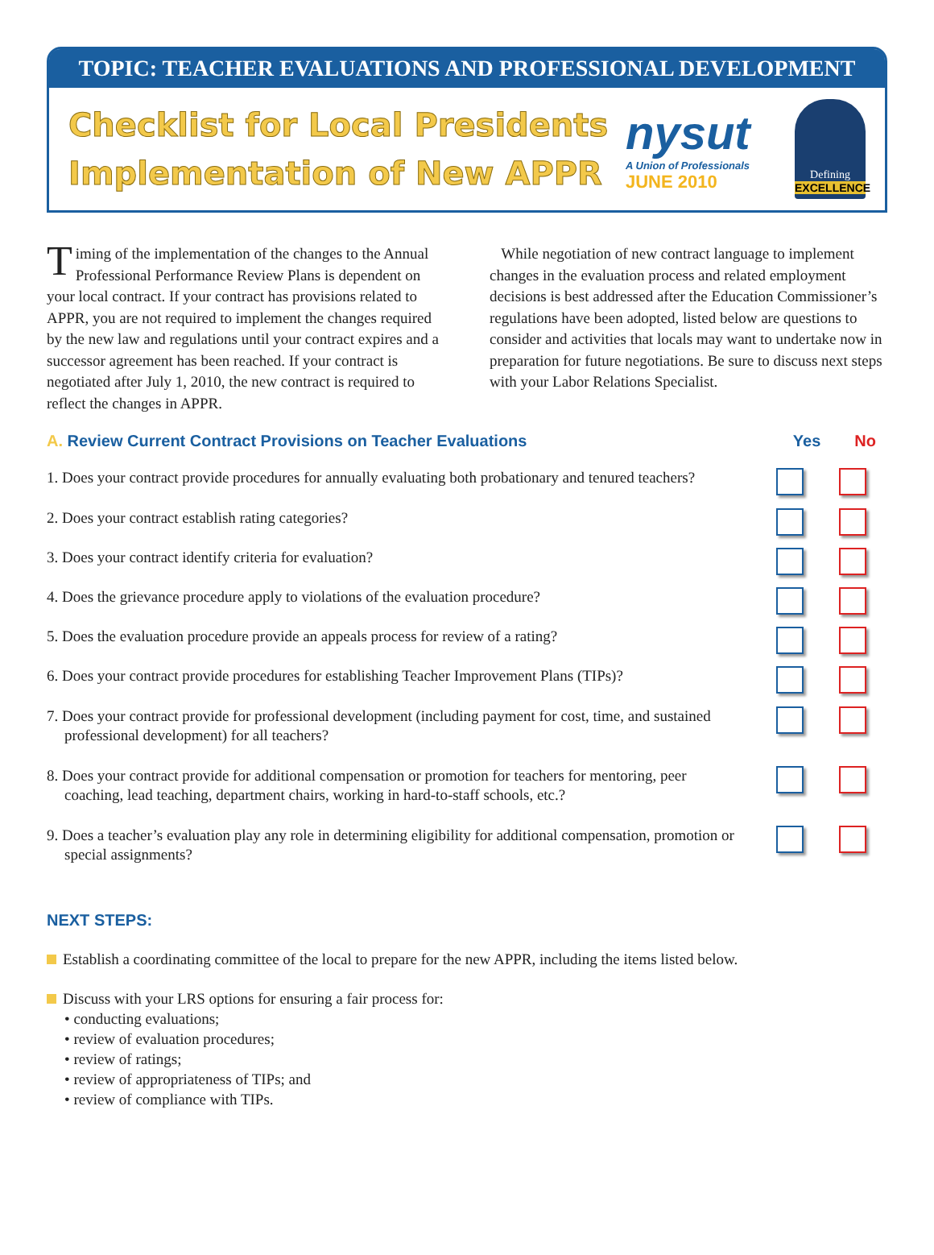TOPIC: TEACHER EVALUATIONS AND PROFESSIONAL DEVELOPMENT
Checklist for Local Presidents
Implementation of New APPR
nysut
A Union of Professionals
JUNE 2010
Defining
EXCELLENCE
Timing of the implementation of the changes to the Annual Professional Performance Review Plans is dependent on your local contract. If your contract has provisions related to APPR, you are not required to implement the changes required by the new law and regulations until your contract expires and a successor agreement has been reached. If your contract is negotiated after July 1, 2010, the new contract is required to reflect the changes in APPR.
While negotiation of new contract language to implement changes in the evaluation process and related employment decisions is best addressed after the Education Commissioner’s regulations have been adopted, listed below are questions to consider and activities that locals may want to undertake now in preparation for future negotiations. Be sure to discuss next steps with your Labor Relations Specialist.
A. Review Current Contract Provisions on Teacher Evaluations Yes No
1. Does your contract provide procedures for annually evaluating both probationary and tenured teachers?
2. Does your contract establish rating categories?
3. Does your contract identify criteria for evaluation?
4. Does the grievance procedure apply to violations of the evaluation procedure?
5. Does the evaluation procedure provide an appeals process for review of a rating?
6. Does your contract provide procedures for establishing Teacher Improvement Plans (TIPs)?
7. Does your contract provide for professional development (including payment for cost, time, and sustained professional development) for all teachers?
8. Does your contract provide for additional compensation or promotion for teachers for mentoring, peer coaching, lead teaching, department chairs, working in hard-to-staff schools, etc.?
9. Does a teacher’s evaluation play any role in determining eligibility for additional compensation, promotion or special assignments?
NEXT STEPS:
Establish a coordinating committee of the local to prepare for the new APPR, including the items listed below.
Discuss with your LRS options for ensuring a fair process for:
• conducting evaluations;
• review of evaluation procedures;
• review of ratings;
• review of appropriateness of TIPs; and
• review of compliance with TIPs.